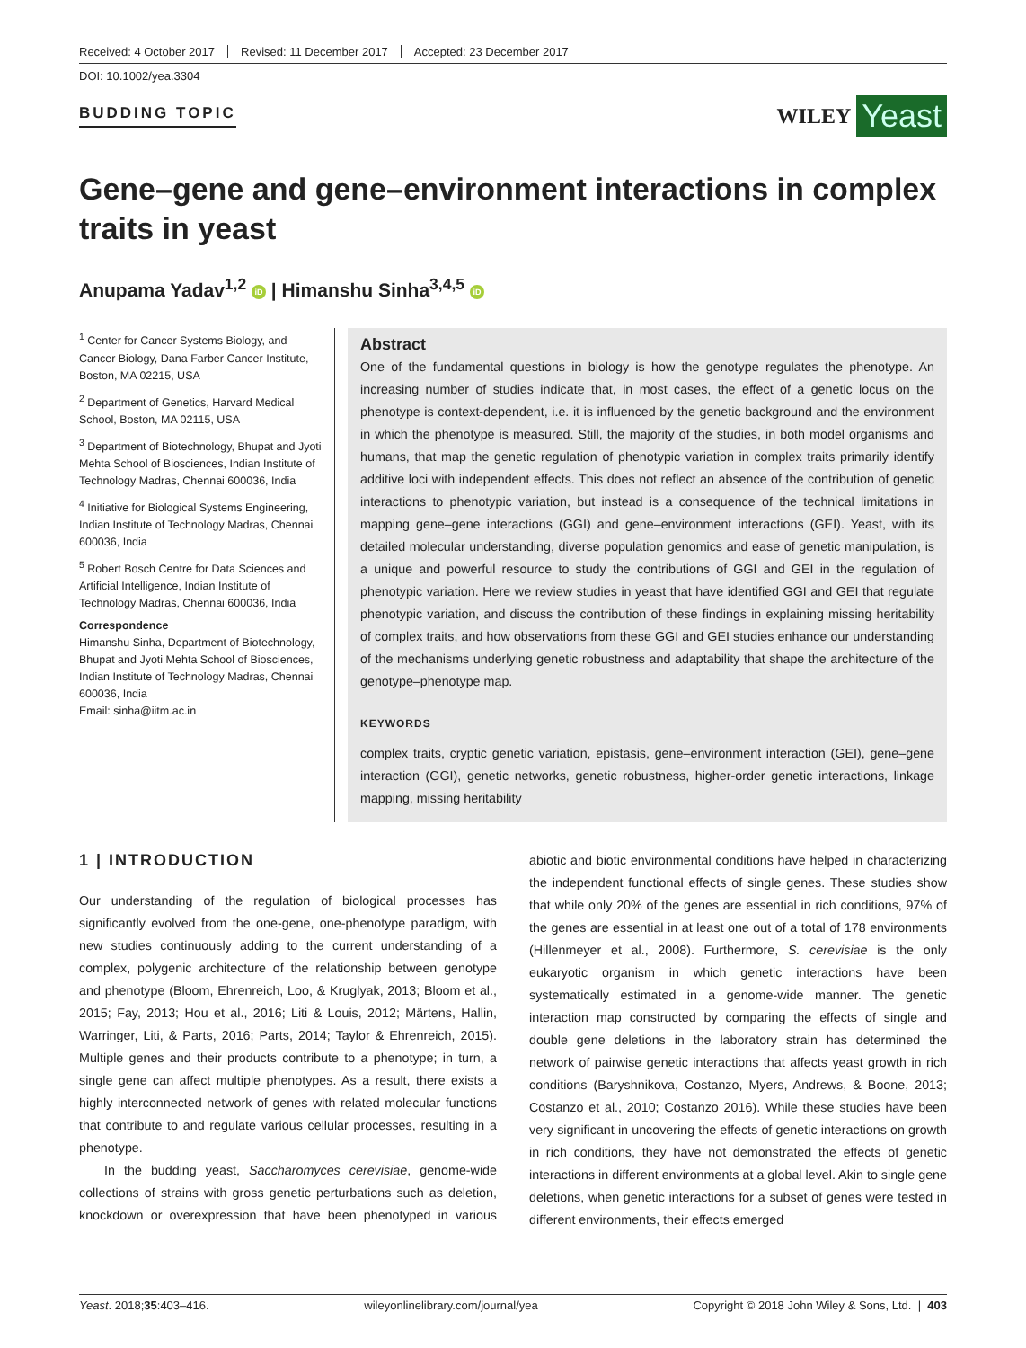Received: 4 October 2017 Revised: 11 December 2017 Accepted: 23 December 2017
DOI: 10.1002/yea.3304
BUDDING TOPIC
WILEY Yeast
Gene–gene and gene–environment interactions in complex traits in yeast
Anupama Yadav<sup>1,2</sup> iD | Himanshu Sinha<sup>3,4,5</sup> iD
<sup>1</sup> Center for Cancer Systems Biology, and Cancer Biology, Dana Farber Cancer Institute, Boston, MA 02215, USA
<sup>2</sup> Department of Genetics, Harvard Medical School, Boston, MA 02115, USA
<sup>3</sup> Department of Biotechnology, Bhupat and Jyoti Mehta School of Biosciences, Indian Institute of Technology Madras, Chennai 600036, India
<sup>4</sup> Initiative for Biological Systems Engineering, Indian Institute of Technology Madras, Chennai 600036, India
<sup>5</sup> Robert Bosch Centre for Data Sciences and Artificial Intelligence, Indian Institute of Technology Madras, Chennai 600036, India
Correspondence
Himanshu Sinha, Department of Biotechnology, Bhupat and Jyoti Mehta School of Biosciences, Indian Institute of Technology Madras, Chennai 600036, India
Email: sinha@iitm.ac.in
Abstract
One of the fundamental questions in biology is how the genotype regulates the phenotype. An increasing number of studies indicate that, in most cases, the effect of a genetic locus on the phenotype is context-dependent, i.e. it is influenced by the genetic background and the environment in which the phenotype is measured. Still, the majority of the studies, in both model organisms and humans, that map the genetic regulation of phenotypic variation in complex traits primarily identify additive loci with independent effects. This does not reflect an absence of the contribution of genetic interactions to phenotypic variation, but instead is a consequence of the technical limitations in mapping gene–gene interactions (GGI) and gene–environment interactions (GEI). Yeast, with its detailed molecular understanding, diverse population genomics and ease of genetic manipulation, is a unique and powerful resource to study the contributions of GGI and GEI in the regulation of phenotypic variation. Here we review studies in yeast that have identified GGI and GEI that regulate phenotypic variation, and discuss the contribution of these findings in explaining missing heritability of complex traits, and how observations from these GGI and GEI studies enhance our understanding of the mechanisms underlying genetic robustness and adaptability that shape the architecture of the genotype–phenotype map.
KEYWORDS
complex traits, cryptic genetic variation, epistasis, gene–environment interaction (GEI), gene–gene interaction (GGI), genetic networks, genetic robustness, higher-order genetic interactions, linkage mapping, missing heritability
1 | INTRODUCTION
Our understanding of the regulation of biological processes has significantly evolved from the one-gene, one-phenotype paradigm, with new studies continuously adding to the current understanding of a complex, polygenic architecture of the relationship between genotype and phenotype (Bloom, Ehrenreich, Loo, & Kruglyak, 2013; Bloom et al., 2015; Fay, 2013; Hou et al., 2016; Liti & Louis, 2012; Märtens, Hallin, Warringer, Liti, & Parts, 2016; Parts, 2014; Taylor & Ehrenreich, 2015). Multiple genes and their products contribute to a phenotype; in turn, a single gene can affect multiple phenotypes. As a result, there exists a highly interconnected network of genes with related molecular functions that contribute to and regulate various cellular processes, resulting in a phenotype.
In the budding yeast, Saccharomyces cerevisiae, genome-wide collections of strains with gross genetic perturbations such as deletion, knockdown or overexpression that have been phenotyped in various abiotic and biotic environmental conditions have helped in characterizing the independent functional effects of single genes. These studies show that while only 20% of the genes are essential in rich conditions, 97% of the genes are essential in at least one out of a total of 178 environments (Hillenmeyer et al., 2008). Furthermore, S. cerevisiae is the only eukaryotic organism in which genetic interactions have been systematically estimated in a genome-wide manner. The genetic interaction map constructed by comparing the effects of single and double gene deletions in the laboratory strain has determined the network of pairwise genetic interactions that affects yeast growth in rich conditions (Baryshnikova, Costanzo, Myers, Andrews, & Boone, 2013; Costanzo et al., 2010; Costanzo 2016). While these studies have been very significant in uncovering the effects of genetic interactions on growth in rich conditions, they have not demonstrated the effects of genetic interactions in different environments at a global level. Akin to single gene deletions, when genetic interactions for a subset of genes were tested in different environments, their effects emerged
Yeast. 2018;35:403–416. wileyonlinelibrary.com/journal/yea Copyright © 2018 John Wiley & Sons, Ltd. | 403